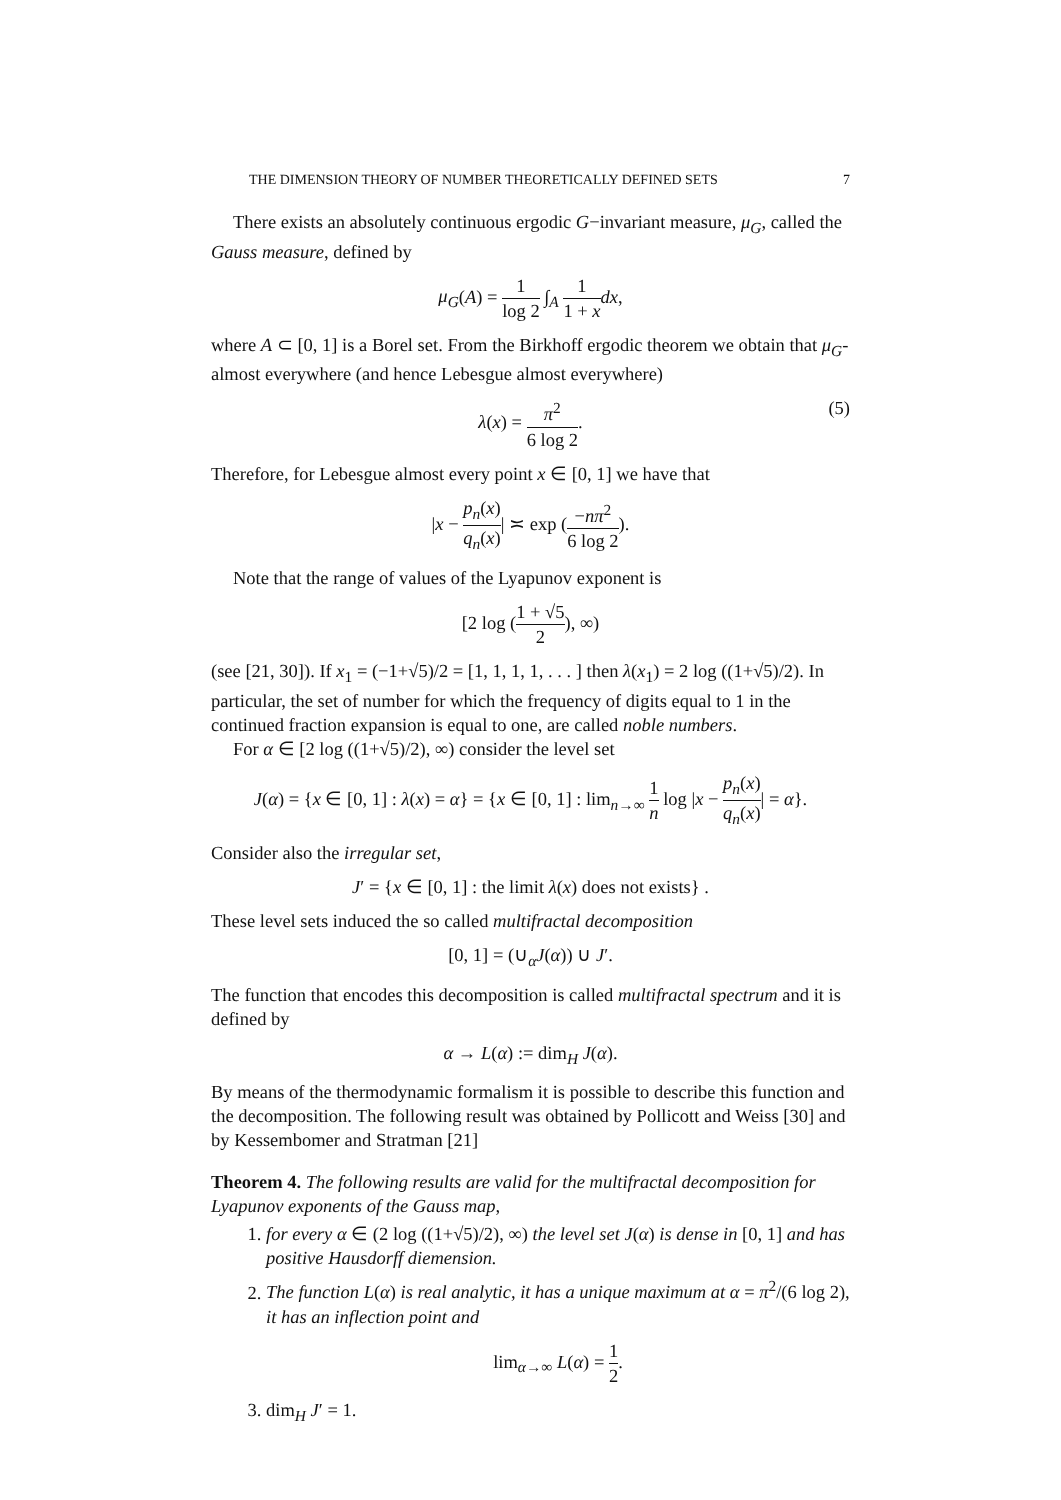THE DIMENSION THEORY OF NUMBER THEORETICALLY DEFINED SETS 7
There exists an absolutely continuous ergodic G−invariant measure, μ<sub>G</sub>, called the Gauss measure, defined by
μ<sub>G</sub>(A) = 1 log 2 ∫<sub>A</sub> 1 1 + x dx,
where A ⊂ [0, 1] is a Borel set. From the Birkhoff ergodic theorem we obtain that μ<sub>G</sub>-almost everywhere (and hence Lebesgue almost everywhere)
λ(x) = π<sup>2</sup> 6 log 2.
(5)
Therefore, for Lebesgue almost every point x ∈ [0, 1] we have that
|x − p<sub>n</sub>(x) q<sub>n</sub>(x)| ≍ exp (−nπ<sup>2</sup> 6 log 2).
Note that the range of values of the Lyapunov exponent is
[2 log (1 + √5 2), ∞)
(see [21, 30]). If x<sub>1</sub> = (−1+√5)/2 = [1, 1, 1, 1, . . . ] then λ(x<sub>1</sub>) = 2 log ((1+√5)/2). In particular, the set of number for which the frequency of digits equal to 1 in the continued fraction expansion is equal to one, are called noble numbers.
For α ∈ [2 log ((1+√5)/2), ∞) consider the level set
J(α) = {x ∈ [0, 1] : λ(x) = α} = {x ∈ [0, 1] : lim<sub>n→∞</sub> 1 n log |x − p<sub>n</sub>(x) q<sub>n</sub>(x)| = α}.
Consider also the irregular set,
J′ = {x ∈ [0, 1] : the limit λ(x) does not exists} .
These level sets induced the so called multifractal decomposition
[0, 1] = (∪<sub>α</sub>J(α)) ∪ J′.
The function that encodes this decomposition is called multifractal spectrum and it is defined by
α → L(α) := dim<sub>H</sub> J(α).
By means of the thermodynamic formalism it is possible to describe this function and the decomposition. The following result was obtained by Pollicott and Weiss [30] and by Kessembomer and Stratman [21]
Theorem 4. The following results are valid for the multifractal decomposition for Lyapunov exponents of the Gauss map,
1. for every α ∈ (2 log ((1+√5)/2), ∞) the level set J(α) is dense in [0, 1] and has positive Hausdorff diemension.
2. The function L(α) is real analytic, it has a unique maximum at α = π<sup>2</sup>/(6 log 2), it has an inflection point and
lim<sub>α→∞</sub> L(α) = 1 2.
3. dim<sub>H</sub> J′ = 1.